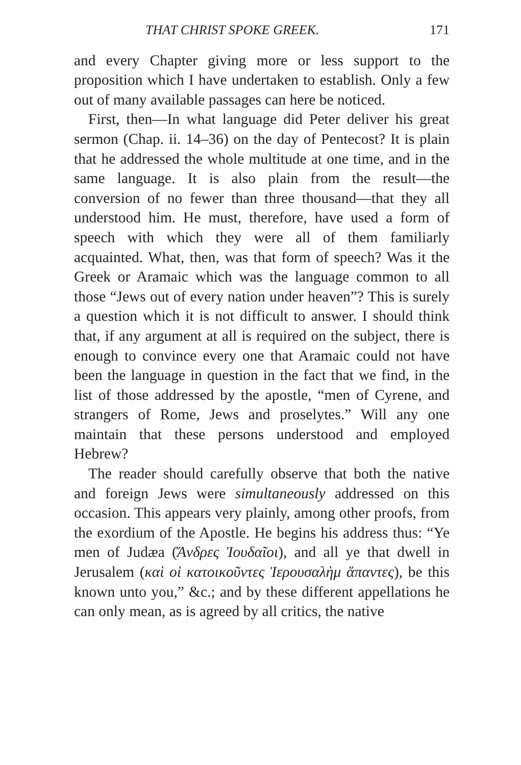THAT CHRIST SPOKE GREEK. 171
and every Chapter giving more or less support to the proposition which I have undertaken to establish. Only a few out of many available passages can here be noticed.
First, then—In what language did Peter deliver his great sermon (Chap. ii. 14–36) on the day of Pentecost? It is plain that he addressed the whole multitude at one time, and in the same language. It is also plain from the result—the conversion of no fewer than three thousand—that they all understood him. He must, therefore, have used a form of speech with which they were all of them familiarly acquainted. What, then, was that form of speech? Was it the Greek or Aramaic which was the language common to all those “Jews out of every nation under heaven”? This is surely a question which it is not difficult to answer. I should think that, if any argument at all is required on the subject, there is enough to convince every one that Aramaic could not have been the language in question in the fact that we find, in the list of those addressed by the apostle, “men of Cyrene, and strangers of Rome, Jews and proselytes.” Will any one maintain that these persons understood and employed Hebrew?
The reader should carefully observe that both the native and foreign Jews were simultaneously addressed on this occasion. This appears very plainly, among other proofs, from the exordium of the Apostle. He begins his address thus: “Ye men of Judæa (Ἄνδρες Ἰουδαῖοι), and all ye that dwell in Jerusalem (καὶ οἱ κατοικοῦντες Ἱερουσαλὴμ ἅπαντες), be this known unto you,” &c.; and by these different appellations he can only mean, as is agreed by all critics, the native